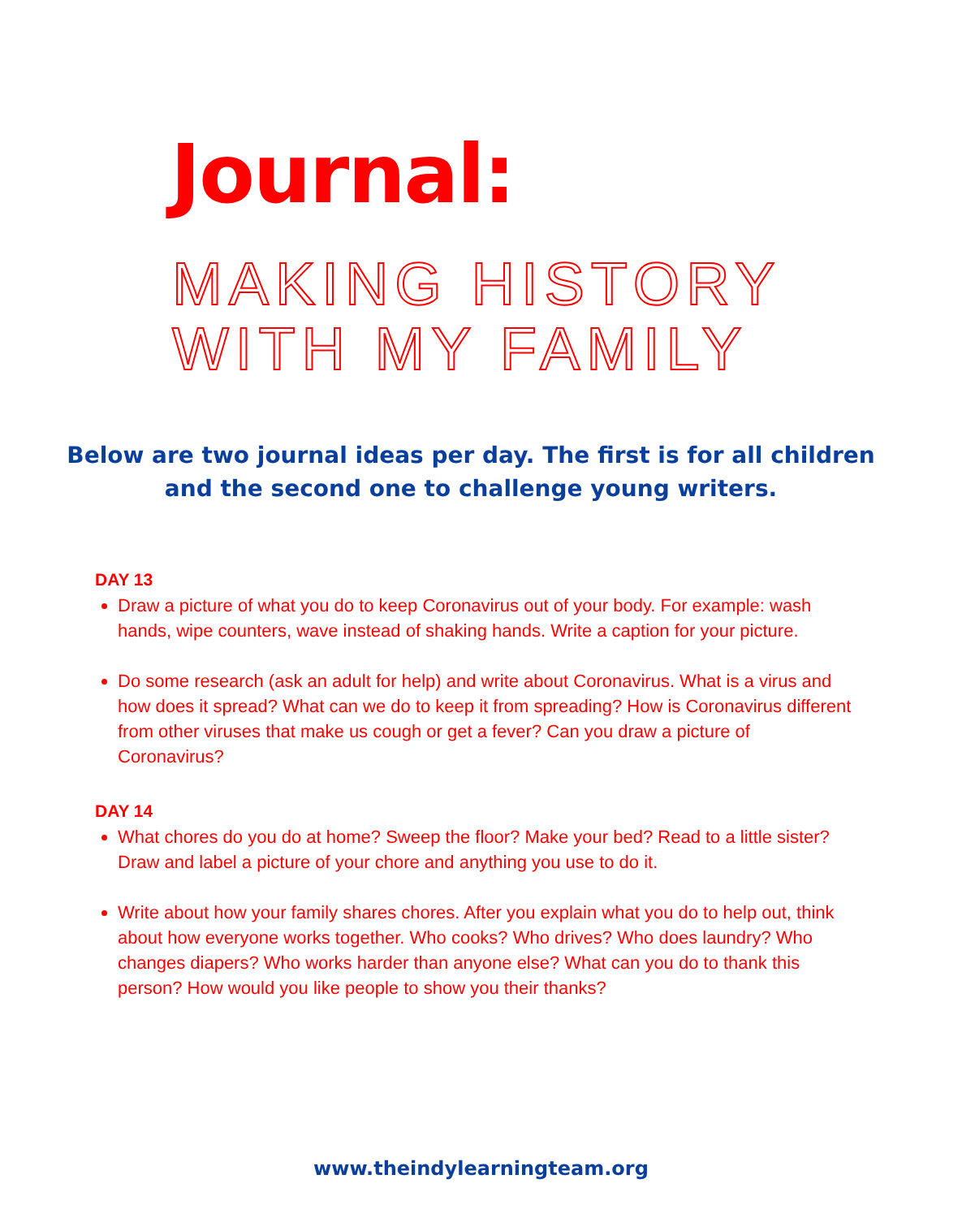Journal:
MAKING HISTORY
WITH MY FAMILY
Below are two journal ideas per day. The first is for all children
and the second one to challenge young writers.
DAY 13
Draw a picture of what you do to keep Coronavirus out of your body. For example: wash hands, wipe counters, wave instead of shaking hands. Write a caption for your picture.
Do some research (ask an adult for help) and write about Coronavirus. What is a virus and how does it spread? What can we do to keep it from spreading? How is Coronavirus different from other viruses that make us cough or get a fever? Can you draw a picture of Coronavirus?
DAY 14
What chores do you do at home? Sweep the floor? Make your bed? Read to a little sister? Draw and label a picture of your chore and anything you use to do it.
Write about how your family shares chores. After you explain what you do to help out, think about how everyone works together. Who cooks? Who drives? Who does laundry? Who changes diapers? Who works harder than anyone else? What can you do to thank this person? How would you like people to show you their thanks?
www.theindylearningteam.org